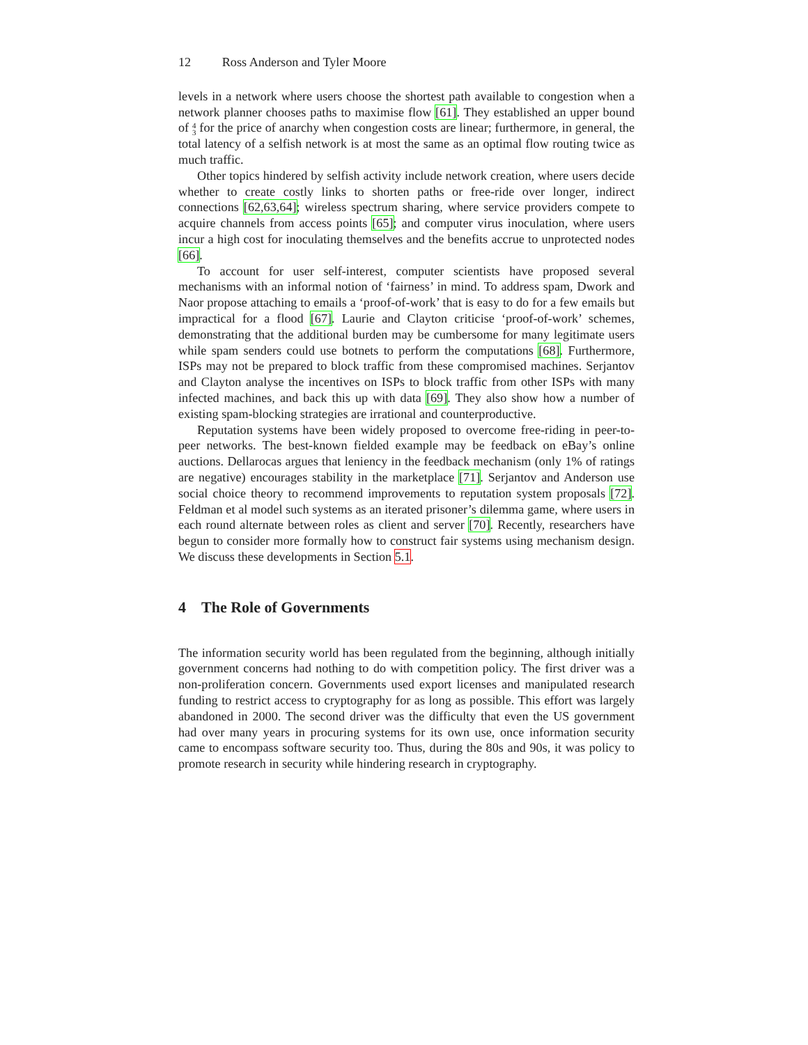12 Ross Anderson and Tyler Moore
levels in a network where users choose the shortest path available to congestion when a network planner chooses paths to maximise flow [61]. They established an upper bound of 4
3 for the price of anarchy when congestion costs are linear; furthermore, in general, the total latency of a selfish network is at most the same as an optimal flow routing twice as much traffic.
Other topics hindered by selfish activity include network creation, where users decide whether to create costly links to shorten paths or free-ride over longer, indirect connections [62,63,64]; wireless spectrum sharing, where service providers compete to acquire channels from access points [65]; and computer virus inoculation, where users incur a high cost for inoculating themselves and the benefits accrue to unprotected nodes [66].
To account for user self-interest, computer scientists have proposed several mechanisms with an informal notion of ‘fairness’ in mind. To address spam, Dwork and Naor propose attaching to emails a ‘proof-of-work’ that is easy to do for a few emails but impractical for a flood [67]. Laurie and Clayton criticise ‘proof-of-work’ schemes, demonstrating that the additional burden may be cumbersome for many legitimate users while spam senders could use botnets to perform the computations [68]. Furthermore, ISPs may not be prepared to block traffic from these compromised machines. Serjantov and Clayton analyse the incentives on ISPs to block traffic from other ISPs with many infected machines, and back this up with data [69]. They also show how a number of existing spam-blocking strategies are irrational and counterproductive.
Reputation systems have been widely proposed to overcome free-riding in peer-to-peer networks. The best-known fielded example may be feedback on eBay’s online auctions. Dellarocas argues that leniency in the feedback mechanism (only 1% of ratings are negative) encourages stability in the marketplace [71]. Serjantov and Anderson use social choice theory to recommend improvements to reputation system proposals [72]. Feldman et al model such systems as an iterated prisoner’s dilemma game, where users in each round alternate between roles as client and server [70]. Recently, researchers have begun to consider more formally how to construct fair systems using mechanism design. We discuss these developments in Section 5.1.
4 The Role of Governments
The information security world has been regulated from the beginning, although initially government concerns had nothing to do with competition policy. The first driver was a non-proliferation concern. Governments used export licenses and manipulated research funding to restrict access to cryptography for as long as possible. This effort was largely abandoned in 2000. The second driver was the difficulty that even the US government had over many years in procuring systems for its own use, once information security came to encompass software security too. Thus, during the 80s and 90s, it was policy to promote research in security while hindering research in cryptography.